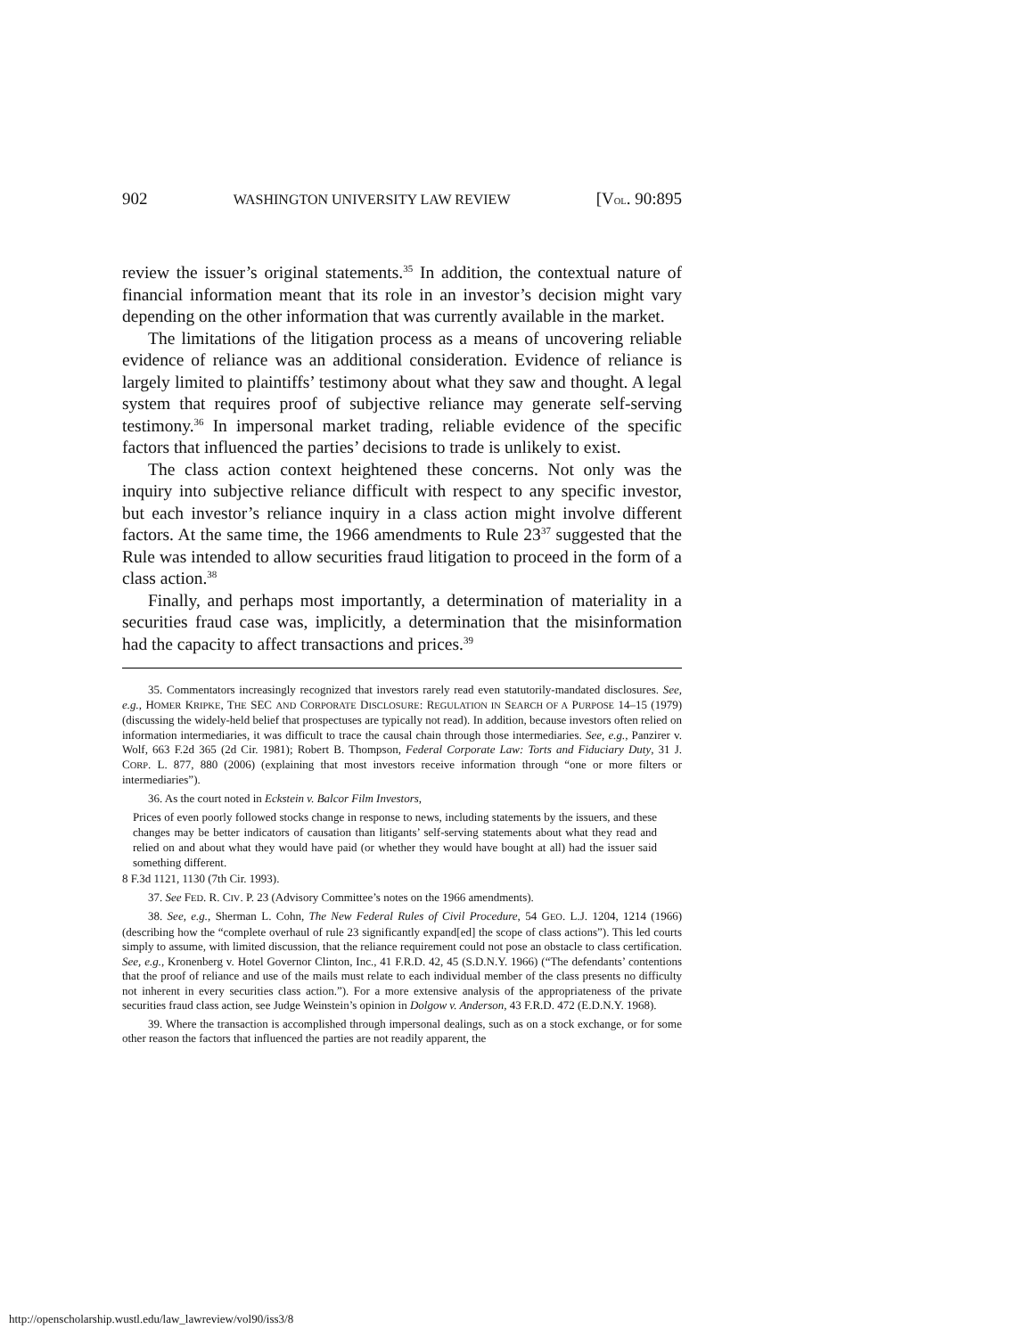902 WASHINGTON UNIVERSITY LAW REVIEW [VOL. 90:895
review the issuer’s original statements.<sup>35</sup> In addition, the contextual nature of financial information meant that its role in an investor’s decision might vary depending on the other information that was currently available in the market.
The limitations of the litigation process as a means of uncovering reliable evidence of reliance was an additional consideration. Evidence of reliance is largely limited to plaintiffs’ testimony about what they saw and thought. A legal system that requires proof of subjective reliance may generate self-serving testimony.<sup>36</sup> In impersonal market trading, reliable evidence of the specific factors that influenced the parties’ decisions to trade is unlikely to exist.
The class action context heightened these concerns. Not only was the inquiry into subjective reliance difficult with respect to any specific investor, but each investor’s reliance inquiry in a class action might involve different factors. At the same time, the 1966 amendments to Rule 23<sup>37</sup> suggested that the Rule was intended to allow securities fraud litigation to proceed in the form of a class action.<sup>38</sup>
Finally, and perhaps most importantly, a determination of materiality in a securities fraud case was, implicitly, a determination that the misinformation had the capacity to affect transactions and prices.<sup>39</sup>
35. Commentators increasingly recognized that investors rarely read even statutorily-mandated disclosures. See, e.g., HOMER KRIPKE, THE SEC AND CORPORATE DISCLOSURE: REGULATION IN SEARCH OF A PURPOSE 14–15 (1979) (discussing the widely-held belief that prospectuses are typically not read). In addition, because investors often relied on information intermediaries, it was difficult to trace the causal chain through those intermediaries. See, e.g., Panzirer v. Wolf, 663 F.2d 365 (2d Cir. 1981); Robert B. Thompson, Federal Corporate Law: Torts and Fiduciary Duty, 31 J. CORP. L. 877, 880 (2006) (explaining that most investors receive information through “one or more filters or intermediaries”).
36. As the court noted in Eckstein v. Balcor Film Investors,
Prices of even poorly followed stocks change in response to news, including statements by the issuers, and these changes may be better indicators of causation than litigants’ self-serving statements about what they read and relied on and about what they would have paid (or whether they would have bought at all) had the issuer said something different.
8 F.3d 1121, 1130 (7th Cir. 1993).
37. See FED. R. CIV. P. 23 (Advisory Committee’s notes on the 1966 amendments).
38. See, e.g., Sherman L. Cohn, The New Federal Rules of Civil Procedure, 54 GEO. L.J. 1204, 1214 (1966) (describing how the “complete overhaul of rule 23 significantly expand[ed] the scope of class actions”). This led courts simply to assume, with limited discussion, that the reliance requirement could not pose an obstacle to class certification. See, e.g., Kronenberg v. Hotel Governor Clinton, Inc., 41 F.R.D. 42, 45 (S.D.N.Y. 1966) (“The defendants’ contentions that the proof of reliance and use of the mails must relate to each individual member of the class presents no difficulty not inherent in every securities class action.”). For a more extensive analysis of the appropriateness of the private securities fraud class action, see Judge Weinstein’s opinion in Dolgow v. Anderson, 43 F.R.D. 472 (E.D.N.Y. 1968).
39. Where the transaction is accomplished through impersonal dealings, such as on a stock exchange, or for some other reason the factors that influenced the parties are not readily apparent, the
http://openscholarship.wustl.edu/law_lawreview/vol90/iss3/8